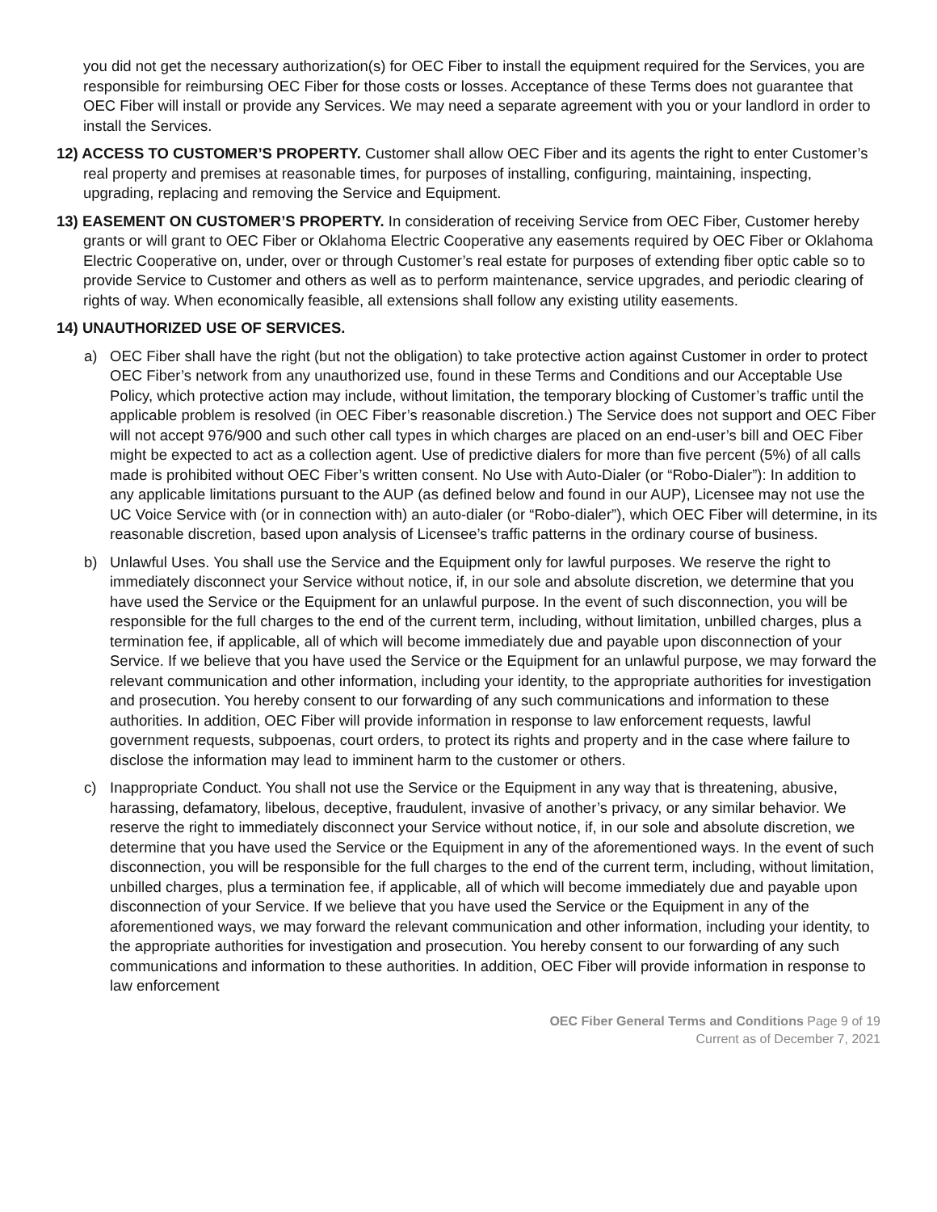you did not get the necessary authorization(s) for OEC Fiber to install the equipment required for the Services, you are responsible for reimbursing OEC Fiber for those costs or losses. Acceptance of these Terms does not guarantee that OEC Fiber will install or provide any Services. We may need a separate agreement with you or your landlord in order to install the Services.
12) ACCESS TO CUSTOMER’S PROPERTY. Customer shall allow OEC Fiber and its agents the right to enter Customer’s real property and premises at reasonable times, for purposes of installing, configuring, maintaining, inspecting, upgrading, replacing and removing the Service and Equipment.
13) EASEMENT ON CUSTOMER’S PROPERTY. In consideration of receiving Service from OEC Fiber, Customer hereby grants or will grant to OEC Fiber or Oklahoma Electric Cooperative any easements required by OEC Fiber or Oklahoma Electric Cooperative on, under, over or through Customer’s real estate for purposes of extending fiber optic cable so to provide Service to Customer and others as well as to perform maintenance, service upgrades, and periodic clearing of rights of way. When economically feasible, all extensions shall follow any existing utility easements.
14) UNAUTHORIZED USE OF SERVICES.
a) OEC Fiber shall have the right (but not the obligation) to take protective action against Customer in order to protect OEC Fiber’s network from any unauthorized use, found in these Terms and Conditions and our Acceptable Use Policy, which protective action may include, without limitation, the temporary blocking of Customer’s traffic until the applicable problem is resolved (in OEC Fiber’s reasonable discretion.) The Service does not support and OEC Fiber will not accept 976/900 and such other call types in which charges are placed on an end-user’s bill and OEC Fiber might be expected to act as a collection agent. Use of predictive dialers for more than five percent (5%) of all calls made is prohibited without OEC Fiber’s written consent. No Use with Auto-Dialer (or “Robo-Dialer”): In addition to any applicable limitations pursuant to the AUP (as defined below and found in our AUP), Licensee may not use the UC Voice Service with (or in connection with) an auto-dialer (or “Robo-dialer”), which OEC Fiber will determine, in its reasonable discretion, based upon analysis of Licensee’s traffic patterns in the ordinary course of business.
b) Unlawful Uses. You shall use the Service and the Equipment only for lawful purposes. We reserve the right to immediately disconnect your Service without notice, if, in our sole and absolute discretion, we determine that you have used the Service or the Equipment for an unlawful purpose. In the event of such disconnection, you will be responsible for the full charges to the end of the current term, including, without limitation, unbilled charges, plus a termination fee, if applicable, all of which will become immediately due and payable upon disconnection of your Service. If we believe that you have used the Service or the Equipment for an unlawful purpose, we may forward the relevant communication and other information, including your identity, to the appropriate authorities for investigation and prosecution. You hereby consent to our forwarding of any such communications and information to these authorities. In addition, OEC Fiber will provide information in response to law enforcement requests, lawful government requests, subpoenas, court orders, to protect its rights and property and in the case where failure to disclose the information may lead to imminent harm to the customer or others.
c) Inappropriate Conduct. You shall not use the Service or the Equipment in any way that is threatening, abusive, harassing, defamatory, libelous, deceptive, fraudulent, invasive of another’s privacy, or any similar behavior. We reserve the right to immediately disconnect your Service without notice, if, in our sole and absolute discretion, we determine that you have used the Service or the Equipment in any of the aforementioned ways. In the event of such disconnection, you will be responsible for the full charges to the end of the current term, including, without limitation, unbilled charges, plus a termination fee, if applicable, all of which will become immediately due and payable upon disconnection of your Service. If we believe that you have used the Service or the Equipment in any of the aforementioned ways, we may forward the relevant communication and other information, including your identity, to the appropriate authorities for investigation and prosecution. You hereby consent to our forwarding of any such communications and information to these authorities. In addition, OEC Fiber will provide information in response to law enforcement
OEC Fiber General Terms and Conditions Page 9 of 19
Current as of December 7, 2021